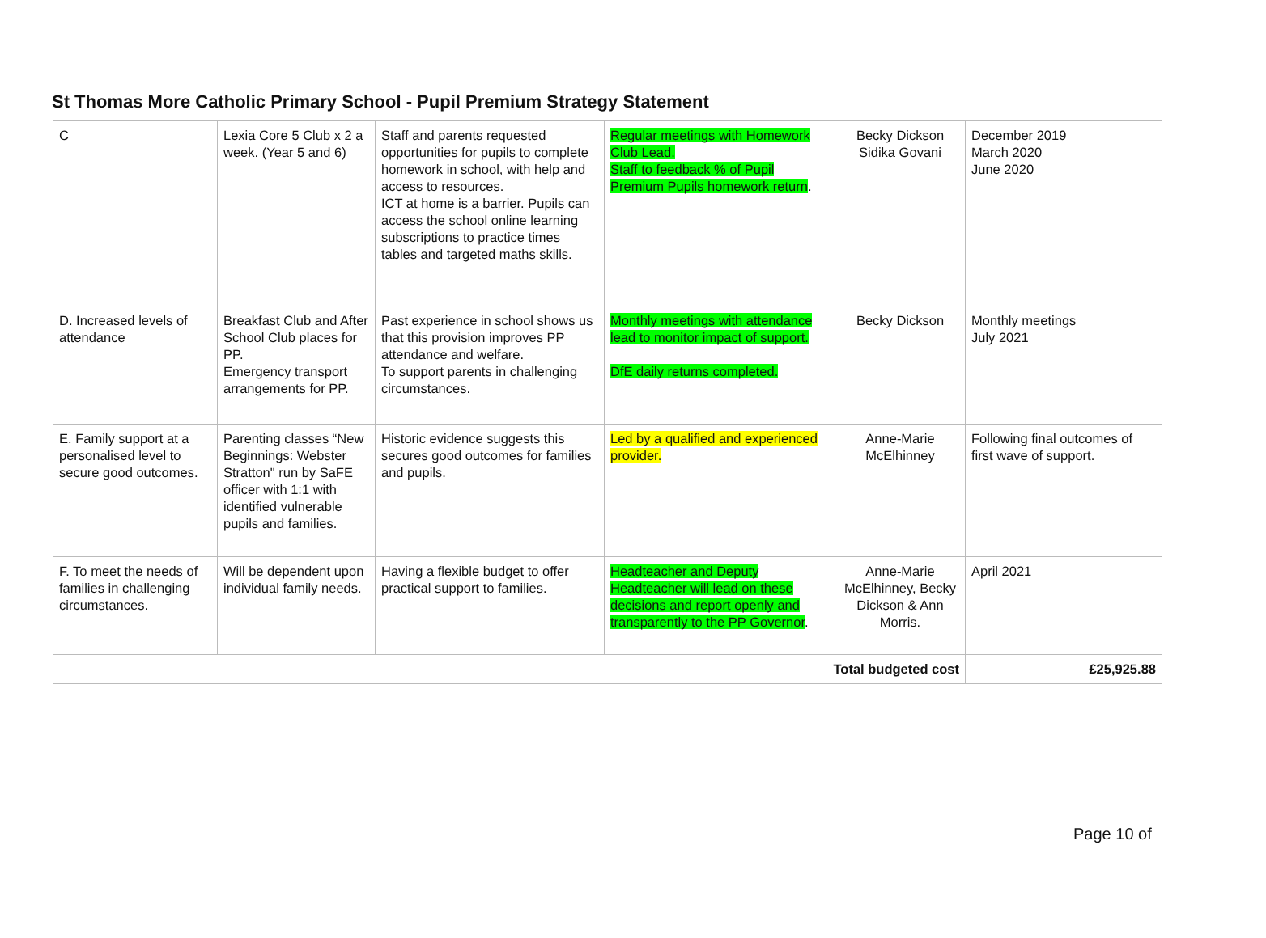St Thomas More Catholic Primary School - Pupil Premium Strategy Statement
| C | Lexia Core 5 Club x 2 a week. (Year 5 and 6) | Staff and parents requested opportunities for pupils to complete homework in school, with help and access to resources. ICT at home is a barrier. Pupils can access the school online learning subscriptions to practice times tables and targeted maths skills. | Regular meetings with Homework Club Lead. Staff to feedback % of Pupil Premium Pupils homework return . | Becky Dickson Sidika Govani | December 2019 March 2020 June 2020 |
| D. Increased levels of attendance | Breakfast Club and After School Club places for PP. Emergency transport arrangements for PP. | Past experience in school shows us that this provision improves PP attendance and welfare. To support parents in challenging circumstances. | Monthly meetings with attendance lead to monitor impact of support. DfE daily returns completed. | Becky Dickson | Monthly meetings July 2021 |
| E. Family support at a personalised level to secure good outcomes. | Parenting classes “New Beginnings: Webster Stratton" run by SaFE officer with 1:1 with identified vulnerable pupils and families. | Historic evidence suggests this secures good outcomes for families and pupils. | Led by a qualified and experienced provider. | Anne-Marie McElhinney | Following final outcomes of first wave of support. |
| F. To meet the needs of families in challenging circumstances. | Will be dependent upon individual family needs. | Having a flexible budget to offer practical support to families. | Headteacher and Deputy Headteacher will lead on these decisions and report openly and transparently to the PP Governor . | Anne-Marie McElhinney, Becky Dickson & Ann Morris. | April 2021 |
| Total budgeted cost | | | | | £25,925.88 |
Page 10 of